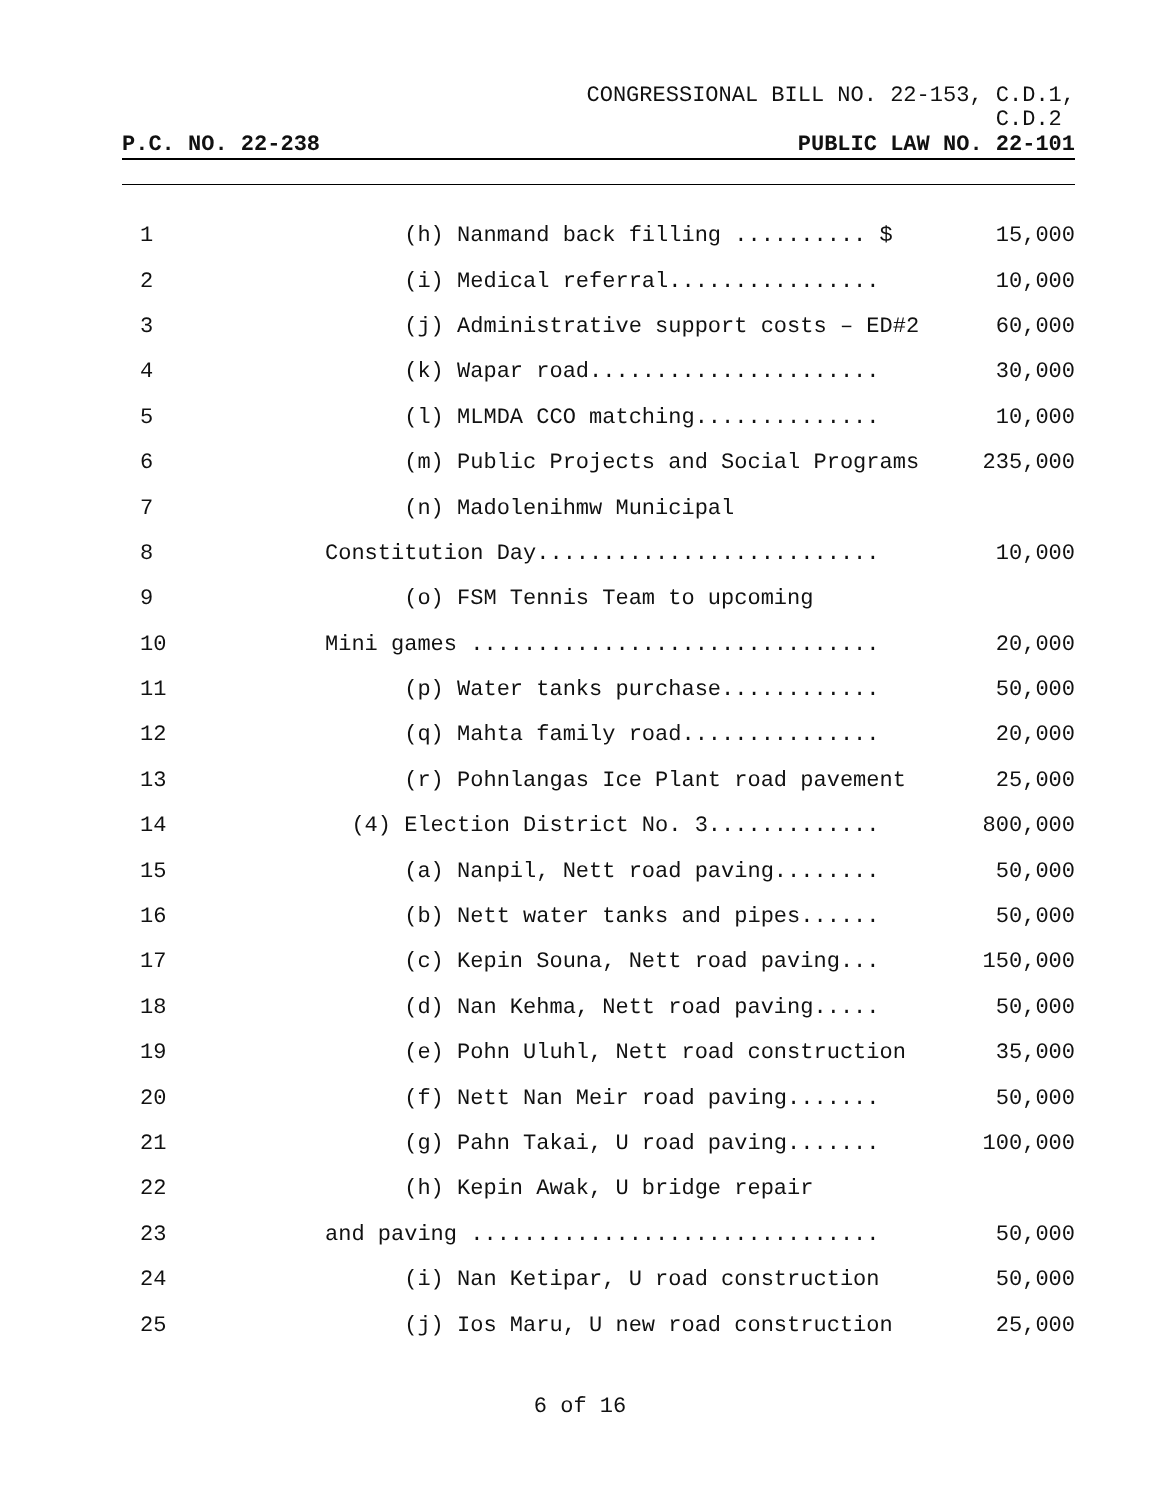CONGRESSIONAL BILL NO. 22-153, C.D.1,
C.D.2
P.C. NO. 22-238 PUBLIC LAW NO. 22-101
| 1 | (h) Nanmand back filling .......... $ | 15,000 |
| 2 | (i) Medical referral................ | 10,000 |
| 3 | (j) Administrative support costs – ED#2 | 60,000 |
| 4 | (k) Wapar road...................... | 30,000 |
| 5 | (l) MLMDA CCO matching.............. | 10,000 |
| 6 | (m) Public Projects and Social Programs | 235,000 |
| 7 | (n) Madolenihmw Municipal | |
| 8 | Constitution Day.......................... | 10,000 |
| 9 | (o) FSM Tennis Team to upcoming | |
| 10 | Mini games ............................... | 20,000 |
| 11 | (p) Water tanks purchase............ | 50,000 |
| 12 | (q) Mahta family road............... | 20,000 |
| 13 | (r) Pohnlangas Ice Plant road pavement | 25,000 |
| 14 | (4) Election District No. 3............. | 800,000 |
| 15 | (a) Nanpil, Nett road paving........ | 50,000 |
| 16 | (b) Nett water tanks and pipes...... | 50,000 |
| 17 | (c) Kepin Souna, Nett road paving... | 150,000 |
| 18 | (d) Nan Kehma, Nett road paving..... | 50,000 |
| 19 | (e) Pohn Uluhl, Nett road construction | 35,000 |
| 20 | (f) Nett Nan Meir road paving....... | 50,000 |
| 21 | (g) Pahn Takai, U road paving....... | 100,000 |
| 22 | (h) Kepin Awak, U bridge repair | |
| 23 | and paving ............................... | 50,000 |
| 24 | (i) Nan Ketipar, U road construction | 50,000 |
| 25 | (j) Ios Maru, U new road construction | 25,000 |
6 of 16